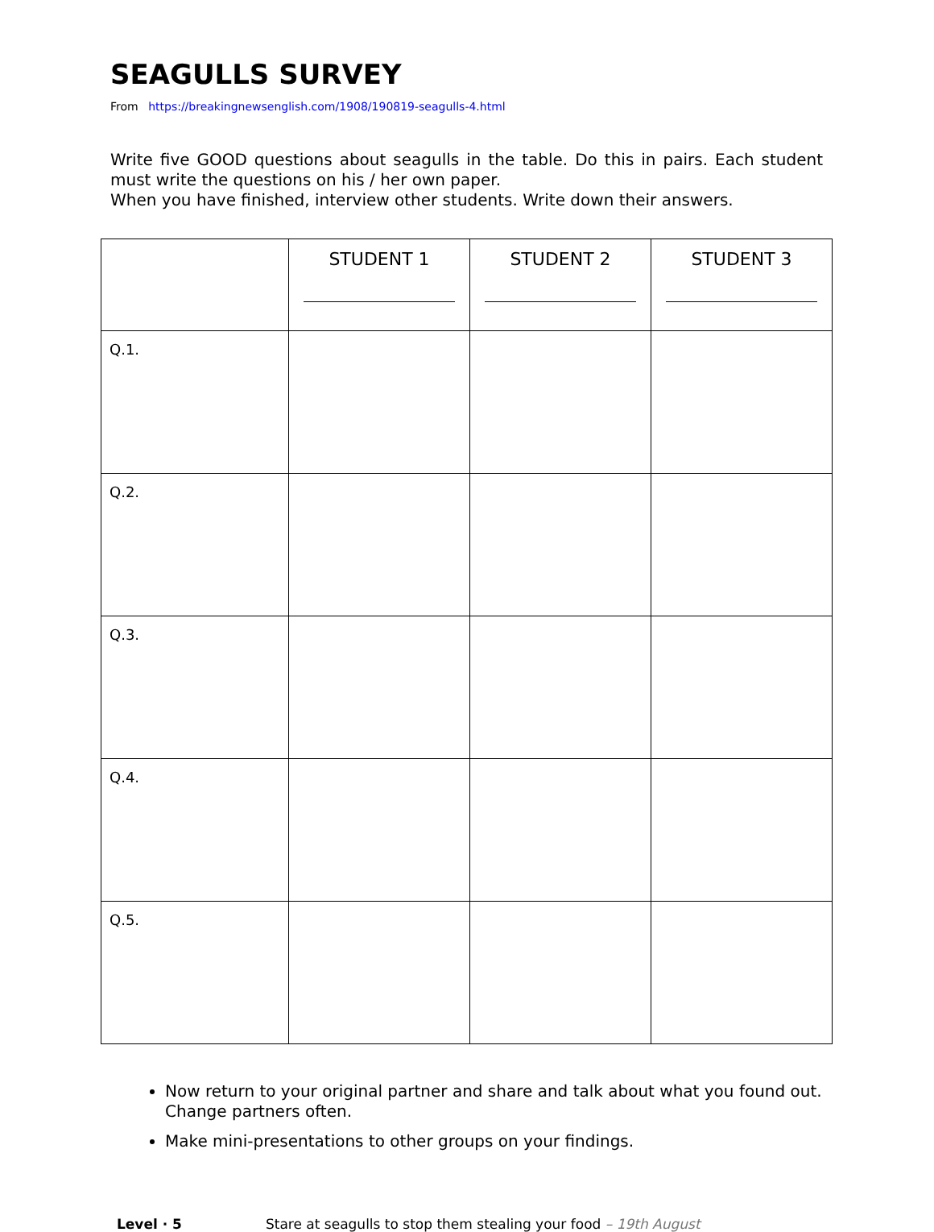SEAGULLS SURVEY
From https://breakingnewsenglish.com/1908/190819-seagulls-4.html
Write five GOOD questions about seagulls in the table. Do this in pairs. Each student must write the questions on his / her own paper.
When you have finished, interview other students. Write down their answers.
| | STUDENT 1 | STUDENT 2 | STUDENT 3 |
| --- | --- | --- | --- |
| Q.1. | | | |
| Q.2. | | | |
| Q.3. | | | |
| Q.4. | | | |
| Q.5. | | | |
Now return to your original partner and share and talk about what you found out. Change partners often.
Make mini-presentations to other groups on your findings.
Level · 5 Stare at seagulls to stop them stealing your food – 19th August